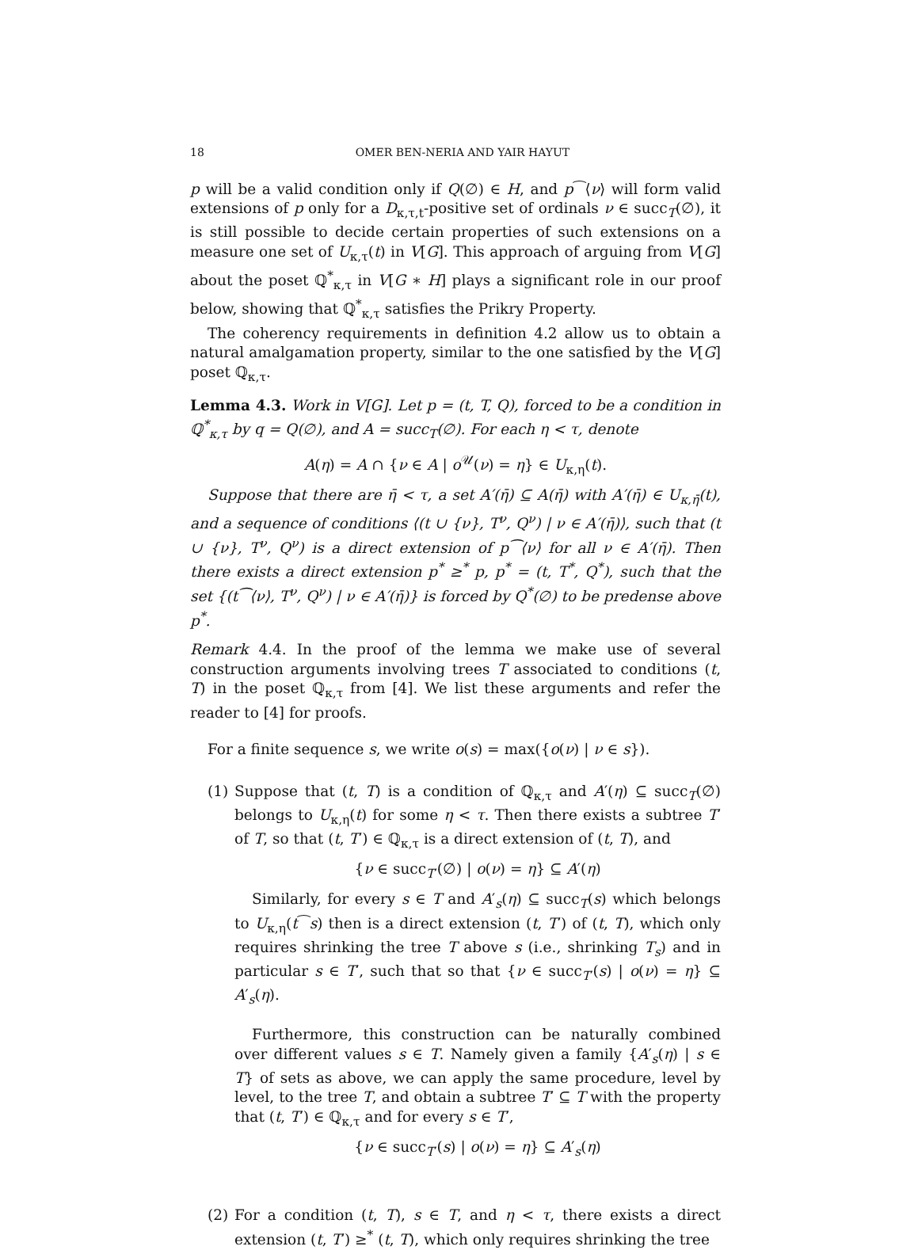18 OMER BEN-NERIA AND YAIR HAYUT
p will be a valid condition only if Q(∅) ∈ H, and p⁀⟨ν⟩ will form valid extensions of p only for a D<sub>κ,τ,t</sub>-positive set of ordinals ν ∈ succ<sub>T</sub>(∅), it is still possible to decide certain properties of such extensions on a measure one set of U<sub>κ,τ</sub>(t) in V[G]. This approach of arguing from V[G] about the poset ℚ<sup>*</sup><sub>κ,τ</sub> in V[G ∗ H] plays a significant role in our proof below, showing that ℚ<sup>*</sup><sub>κ,τ</sub> satisfies the Prikry Property.
The coherency requirements in definition 4.2 allow us to obtain a natural amalgamation property, similar to the one satisfied by the V[G] poset ℚ<sub>κ,τ</sub>.
Lemma 4.3. Work in V[G]. Let p = (t, T, Q), forced to be a condition in ℚ<sup>*</sup><sub>κ,τ</sub> by q = Q(∅), and A = succ<sub>T</sub>(∅). For each η < τ, denote
A(η) = A ∩ {ν ∈ A | o<sup>𝒰</sup>(ν) = η} ∈ U<sub>κ,η</sub>(t).
Suppose that there are η̄ < τ, a set A′(η̄) ⊆ A(η̄) with A′(η̄) ∈ U<sub>κ,η̄</sub>(t), and a sequence of conditions ⟨(t ∪ {ν}, T<sup>ν</sup>, Q<sup>ν</sup>) | ν ∈ A′(η̄)⟩, such that (t ∪ {ν}, T<sup>ν</sup>, Q<sup>ν</sup>) is a direct extension of p⁀⟨ν⟩ for all ν ∈ A′(η̄). Then there exists a direct extension p<sup>*</sup> ≥<sup>*</sup> p, p<sup>*</sup> = (t, T<sup>*</sup>, Q<sup>*</sup>), such that the set {(t⁀⟨ν⟩, T<sup>ν</sup>, Q<sup>ν</sup>) | ν ∈ A′(η̄)} is forced by Q<sup>*</sup>(∅) to be predense above p<sup>*</sup>.
Remark 4.4. In the proof of the lemma we make use of several construction arguments involving trees T associated to conditions (t, T) in the poset ℚ<sub>κ,τ</sub> from [4]. We list these arguments and refer the reader to [4] for proofs.
For a finite sequence s, we write o(s) = max({o(ν) | ν ∈ s}).
(1) Suppose that (t, T) is a condition of ℚ<sub>κ,τ</sub> and A′(η) ⊆ succ<sub>T</sub>(∅) belongs to U<sub>κ,η</sub>(t) for some η < τ. Then there exists a subtree T′ of T, so that (t, T′) ∈ ℚ<sub>κ,τ</sub> is a direct extension of (t, T), and
{ν ∈ succ<sub>T′</sub>(∅) | o(ν) = η} ⊆ A′(η)
Similarly, for every s ∈ T and A′<sub>s</sub>(η) ⊆ succ<sub>T</sub>(s) which belongs to U<sub>κ,η</sub>(t⁀s) then is a direct extension (t, T′) of (t, T), which only requires shrinking the tree T above s (i.e., shrinking T<sub>s</sub>) and in particular s ∈ T′, such that so that {ν ∈ succ<sub>T′</sub>(s) | o(ν) = η} ⊆ A′<sub>s</sub>(η).
Furthermore, this construction can be naturally combined over different values s ∈ T. Namely given a family {A′<sub>s</sub>(η) | s ∈ T} of sets as above, we can apply the same procedure, level by level, to the tree T, and obtain a subtree T′ ⊆ T with the property that (t, T′) ∈ ℚ<sub>κ,τ</sub> and for every s ∈ T′,
{ν ∈ succ<sub>T′</sub>(s) | o(ν) = η} ⊆ A′<sub>s</sub>(η)
(2) For a condition (t, T), s ∈ T, and η < τ, there exists a direct extension (t, T′) ≥<sup>*</sup> (t, T), which only requires shrinking the tree